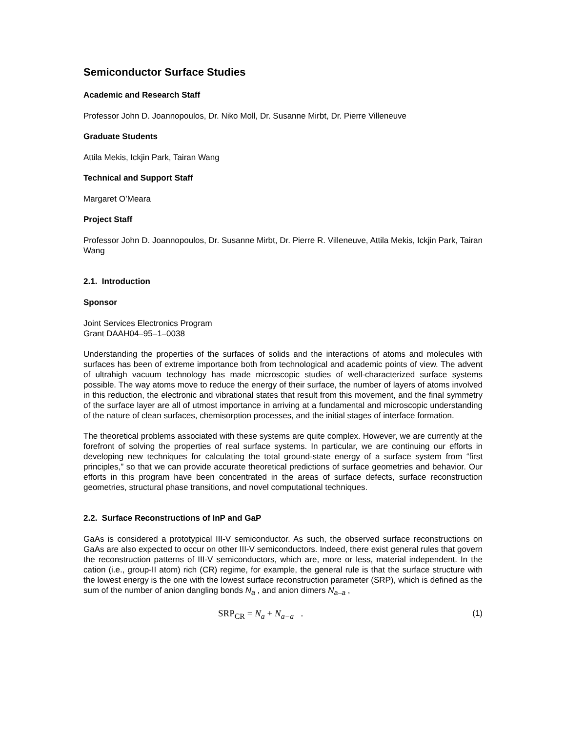Semiconductor Surface Studies
Academic and Research Staff
Professor John D. Joannopoulos, Dr. Niko Moll, Dr. Susanne Mirbt, Dr. Pierre Villeneuve
Graduate Students
Attila Mekis, Ickjin Park, Tairan Wang
Technical and Support Staff
Margaret O’Meara
Project Staff
Professor John D. Joannopoulos, Dr. Susanne Mirbt, Dr. Pierre R. Villeneuve, Attila Mekis, Ickjin Park, Tairan Wang
2.1. Introduction
Sponsor
Joint Services Electronics Program
Grant DAAH04–95–1–0038
Understanding the properties of the surfaces of solids and the interactions of atoms and molecules with surfaces has been of extreme importance both from technological and academic points of view. The advent of ultrahigh vacuum technology has made microscopic studies of well-characterized surface systems possible. The way atoms move to reduce the energy of their surface, the number of layers of atoms involved in this reduction, the electronic and vibrational states that result from this movement, and the final symmetry of the surface layer are all of utmost importance in arriving at a fundamental and microscopic understanding of the nature of clean surfaces, chemisorption processes, and the initial stages of interface formation.
The theoretical problems associated with these systems are quite complex. However, we are currently at the forefront of solving the properties of real surface systems. In particular, we are continuing our efforts in developing new techniques for calculating the total ground-state energy of a surface system from “first principles,” so that we can provide accurate theoretical predictions of surface geometries and behavior. Our efforts in this program have been concentrated in the areas of surface defects, surface reconstruction geometries, structural phase transitions, and novel computational techniques.
2.2. Surface Reconstructions of InP and GaP
GaAs is considered a prototypical III-V semiconductor. As such, the observed surface reconstructions on GaAs are also expected to occur on other III-V semiconductors. Indeed, there exist general rules that govern the reconstruction patterns of III-V semiconductors, which are, more or less, material independent. In the cation (i.e., group-II atom) rich (CR) regime, for example, the general rule is that the surface structure with the lowest energy is the one with the lowest surface reconstruction parameter (SRP), which is defined as the sum of the number of anion dangling bonds N<sub>a</sub> , and anion dimers N<sub>a–a</sub> ,
SRP<sub>CR</sub> = N<sub>a</sub> + N<sub>a−a</sub> . (1)